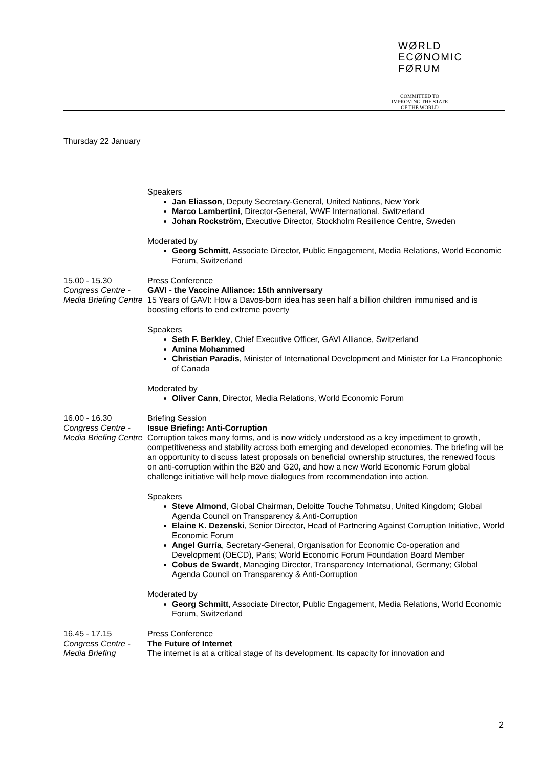WØRLD
ECØNOMIC
FØRUM
COMMITTED TO
IMPROVING THE STATE
OF THE WORLD
Thursday 22 January
Speakers
Jan Eliasson, Deputy Secretary-General, United Nations, New York
Marco Lambertini, Director-General, WWF International, Switzerland
Johan Rockström, Executive Director, Stockholm Resilience Centre, Sweden
Moderated by
Georg Schmitt, Associate Director, Public Engagement, Media Relations, World Economic Forum, Switzerland
15.00 - 15.30
Congress Centre - Media Briefing Centre
Press Conference
GAVI - the Vaccine Alliance: 15th anniversary
15 Years of GAVI: How a Davos-born idea has seen half a billion children immunised and is boosting efforts to end extreme poverty
Speakers
Seth F. Berkley, Chief Executive Officer, GAVI Alliance, Switzerland
Amina Mohammed
Christian Paradis, Minister of International Development and Minister for La Francophonie of Canada
Moderated by
Oliver Cann, Director, Media Relations, World Economic Forum
16.00 - 16.30
Congress Centre - Media Briefing Centre
Briefing Session
Issue Briefing: Anti-Corruption
Corruption takes many forms, and is now widely understood as a key impediment to growth, competitiveness and stability across both emerging and developed economies. The briefing will be an opportunity to discuss latest proposals on beneficial ownership structures, the renewed focus on anti-corruption within the B20 and G20, and how a new World Economic Forum global challenge initiative will help move dialogues from recommendation into action.
Speakers
Steve Almond, Global Chairman, Deloitte Touche Tohmatsu, United Kingdom; Global Agenda Council on Transparency & Anti-Corruption
Elaine K. Dezenski, Senior Director, Head of Partnering Against Corruption Initiative, World Economic Forum
Angel Gurría, Secretary-General, Organisation for Economic Co-operation and Development (OECD), Paris; World Economic Forum Foundation Board Member
Cobus de Swardt, Managing Director, Transparency International, Germany; Global Agenda Council on Transparency & Anti-Corruption
Moderated by
Georg Schmitt, Associate Director, Public Engagement, Media Relations, World Economic Forum, Switzerland
16.45 - 17.15
Congress Centre - Media Briefing
Press Conference
The Future of Internet
The internet is at a critical stage of its development. Its capacity for innovation and
2